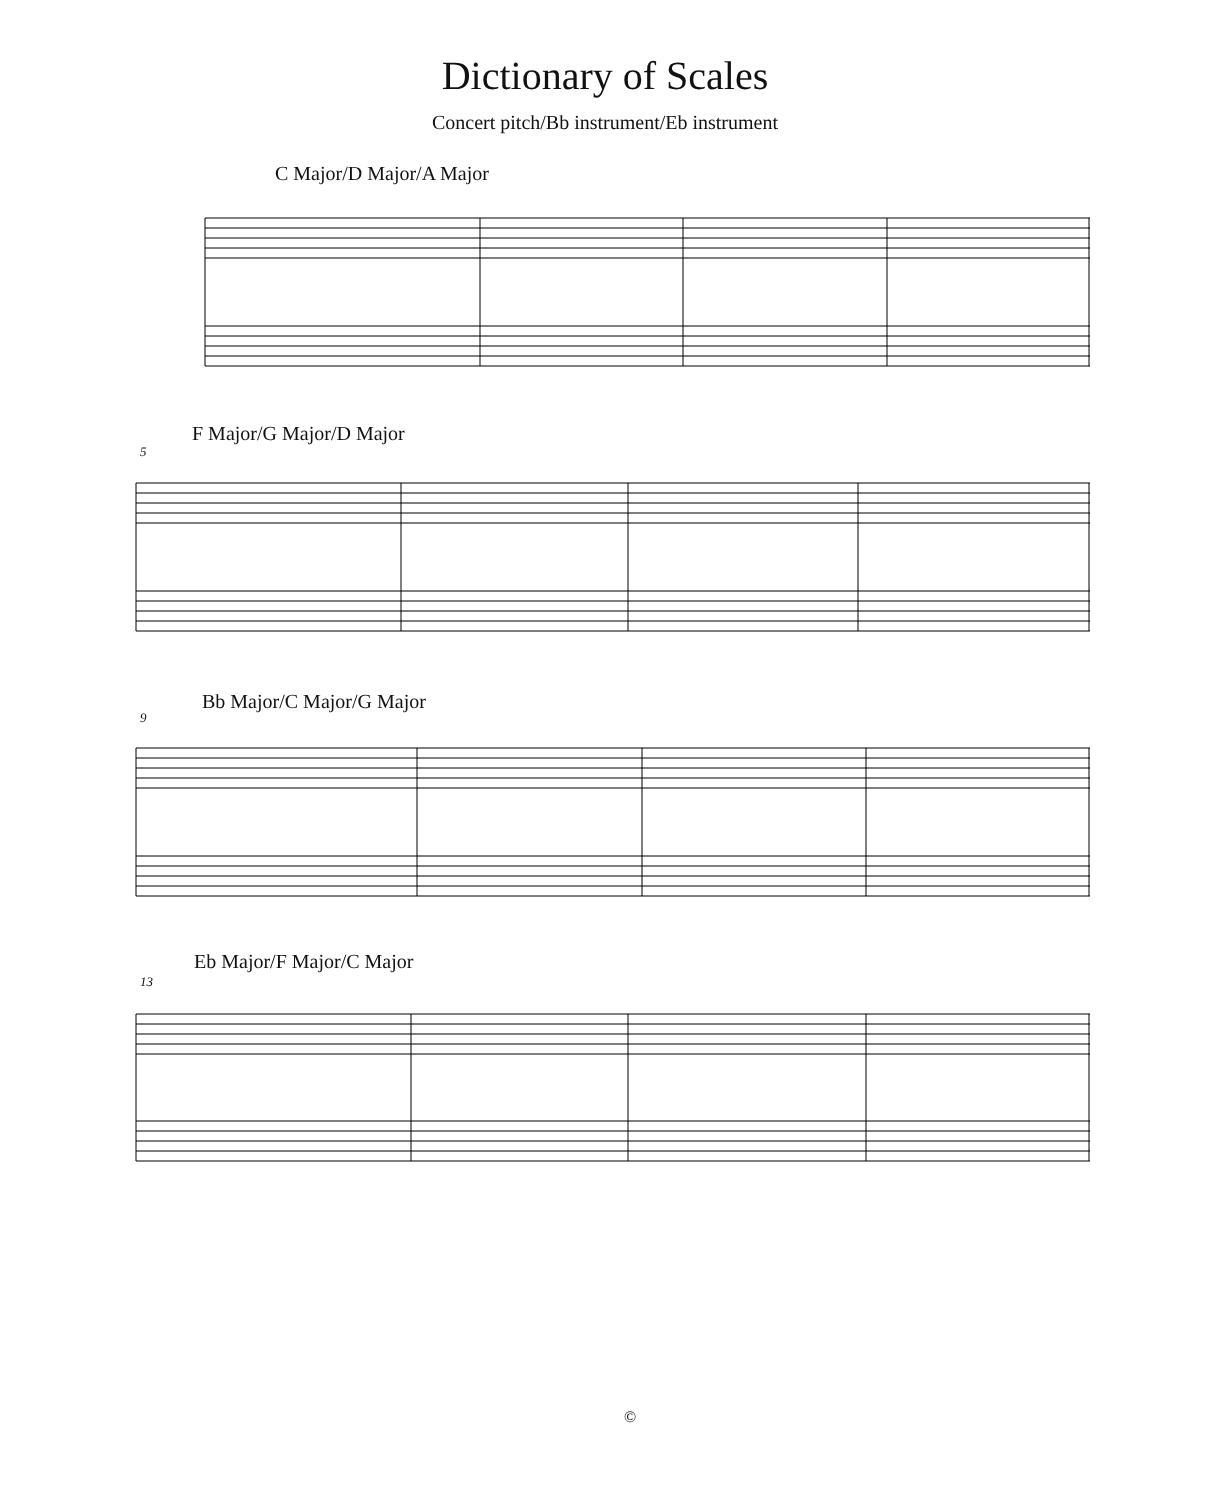Dictionary of Scales
Concert pitch/Bb instrument/Eb instrument
C Major/D Major/A Major
F Major/G Major/D Major
5
Bb Major/C Major/G Major
9
Eb Major/F Major/C Major
13
©